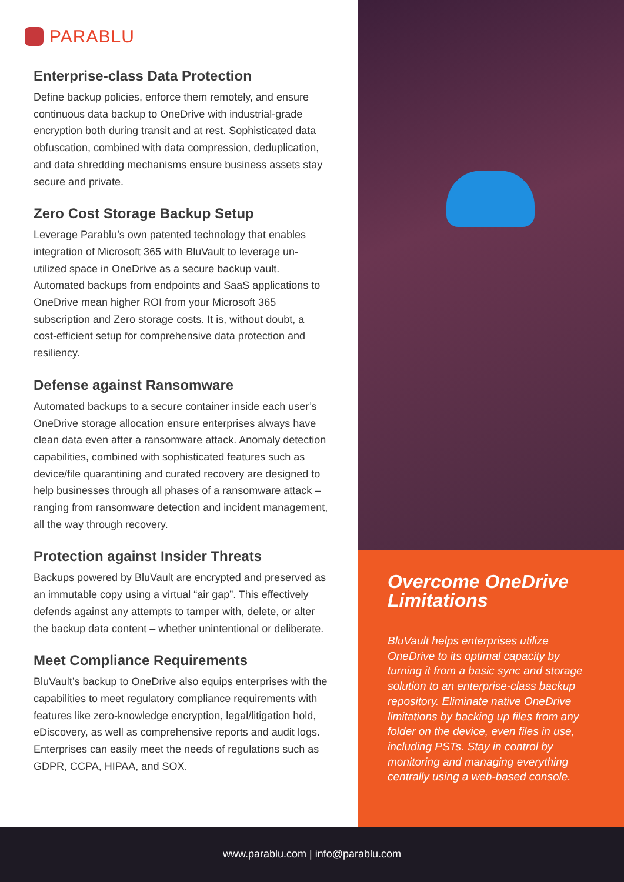PARABLU
Enterprise-class Data Protection
Define backup policies, enforce them remotely, and ensure continuous data backup to OneDrive with industrial-grade encryption both during transit and at rest. Sophisticated data obfuscation, combined with data compression, deduplication, and data shredding mechanisms ensure business assets stay secure and private.
Zero Cost Storage Backup Setup
Leverage Parablu’s own patented technology that enables integration of Microsoft 365 with BluVault to leverage un-utilized space in OneDrive as a secure backup vault. Automated backups from endpoints and SaaS applications to OneDrive mean higher ROI from your Microsoft 365 subscription and Zero storage costs. It is, without doubt, a cost-efficient setup for comprehensive data protection and resiliency.
Defense against Ransomware
Automated backups to a secure container inside each user’s OneDrive storage allocation ensure enterprises always have clean data even after a ransomware attack. Anomaly detection capabilities, combined with sophisticated features such as device/file quarantining and curated recovery are designed to help businesses through all phases of a ransomware attack – ranging from ransomware detection and incident management, all the way through recovery.
Protection against Insider Threats
Backups powered by BluVault are encrypted and preserved as an immutable copy using a virtual “air gap”. This effectively defends against any attempts to tamper with, delete, or alter the backup data content – whether unintentional or deliberate.
Meet Compliance Requirements
BluVault’s backup to OneDrive also equips enterprises with the capabilities to meet regulatory compliance requirements with features like zero-knowledge encryption, legal/litigation hold, eDiscovery, as well as comprehensive reports and audit logs. Enterprises can easily meet the needs of regulations such as GDPR, CCPA, HIPAA, and SOX.
Overcome OneDrive Limitations
BluVault helps enterprises utilize OneDrive to its optimal capacity by turning it from a basic sync and storage solution to an enterprise-class backup repository. Eliminate native OneDrive limitations by backing up files from any folder on the device, even files in use, including PSTs. Stay in control by monitoring and managing everything centrally using a web-based console.
www.parablu.com | info@parablu.com